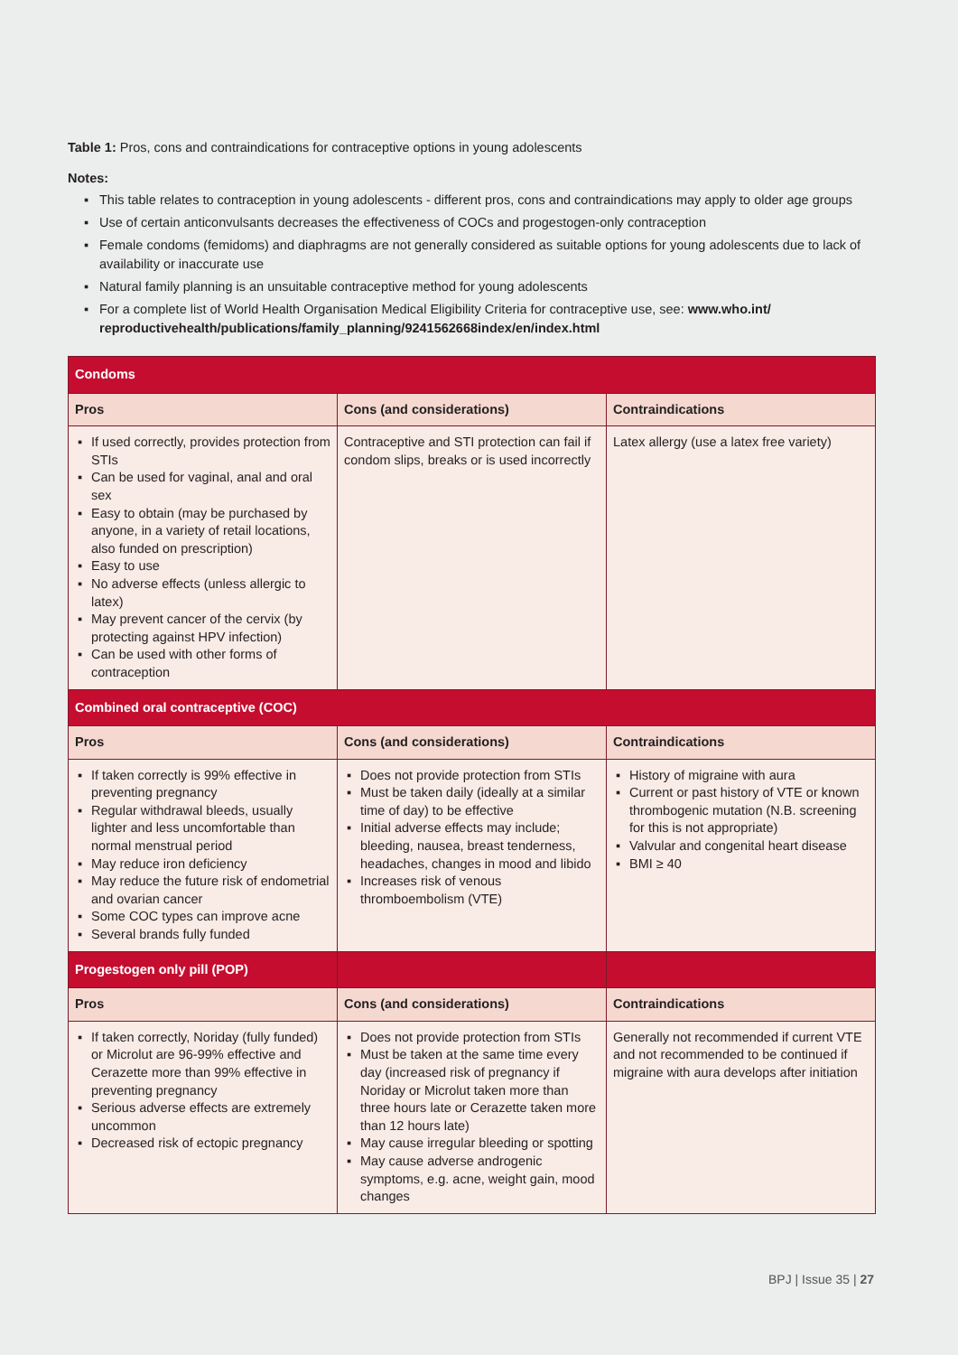Table 1: Pros, cons and contraindications for contraceptive options in young adolescents
Notes:
▪ This table relates to contraception in young adolescents - different pros, cons and contraindications may apply to older age groups
▪ Use of certain anticonvulsants decreases the effectiveness of COCs and progestogen-only contraception
▪ Female condoms (femidoms) and diaphragms are not generally considered as suitable options for young adolescents due to lack of availability or inaccurate use
▪ Natural family planning is an unsuitable contraceptive method for young adolescents
▪ For a complete list of World Health Organisation Medical Eligibility Criteria for contraceptive use, see: www.who.int/ reproductivehealth/publications/family_planning/9241562668index/en/index.html
| Condoms | | |
| Pros | Cons (and considerations) | Contraindications |
| ▪ If used correctly, provides protection from STIs ▪ Can be used for vaginal, anal and oral sex ▪ Easy to obtain (may be purchased by anyone, in a variety of retail locations, also funded on prescription) ▪ Easy to use ▪ No adverse effects (unless allergic to latex) ▪ May prevent cancer of the cervix (by protecting against HPV infection) ▪ Can be used with other forms of contraception | Contraceptive and STI protection can fail if condom slips, breaks or is used incorrectly | Latex allergy (use a latex free variety) |
| Combined oral contraceptive (COC) | | |
| Pros | Cons (and considerations) | Contraindications |
| ▪ If taken correctly is 99% effective in preventing pregnancy ▪ Regular withdrawal bleeds, usually lighter and less uncomfortable than normal menstrual period ▪ May reduce iron deficiency ▪ May reduce the future risk of endometrial and ovarian cancer ▪ Some COC types can improve acne ▪ Several brands fully funded | ▪ Does not provide protection from STIs ▪ Must be taken daily (ideally at a similar time of day) to be effective ▪ Initial adverse effects may include; bleeding, nausea, breast tenderness, headaches, changes in mood and libido ▪ Increases risk of venous thromboembolism (VTE) | ▪ History of migraine with aura ▪ Current or past history of VTE or known thrombogenic mutation (N.B. screening for this is not appropriate) ▪ Valvular and congenital heart disease ▪ BMI ≥ 40 |
| Progestogen only pill (POP) | | |
| Pros | Cons (and considerations) | Contraindications |
| ▪ If taken correctly, Noriday (fully funded) or Microlut are 96-99% effective and Cerazette more than 99% effective in preventing pregnancy ▪ Serious adverse effects are extremely uncommon ▪ Decreased risk of ectopic pregnancy | ▪ Does not provide protection from STIs ▪ Must be taken at the same time every day (increased risk of pregnancy if Noriday or Microlut taken more than three hours late or Cerazette taken more than 12 hours late) ▪ May cause irregular bleeding or spotting ▪ May cause adverse androgenic symptoms, e.g. acne, weight gain, mood changes | Generally not recommended if current VTE and not recommended to be continued if migraine with aura develops after initiation |
BPJ | Issue 35 | 27